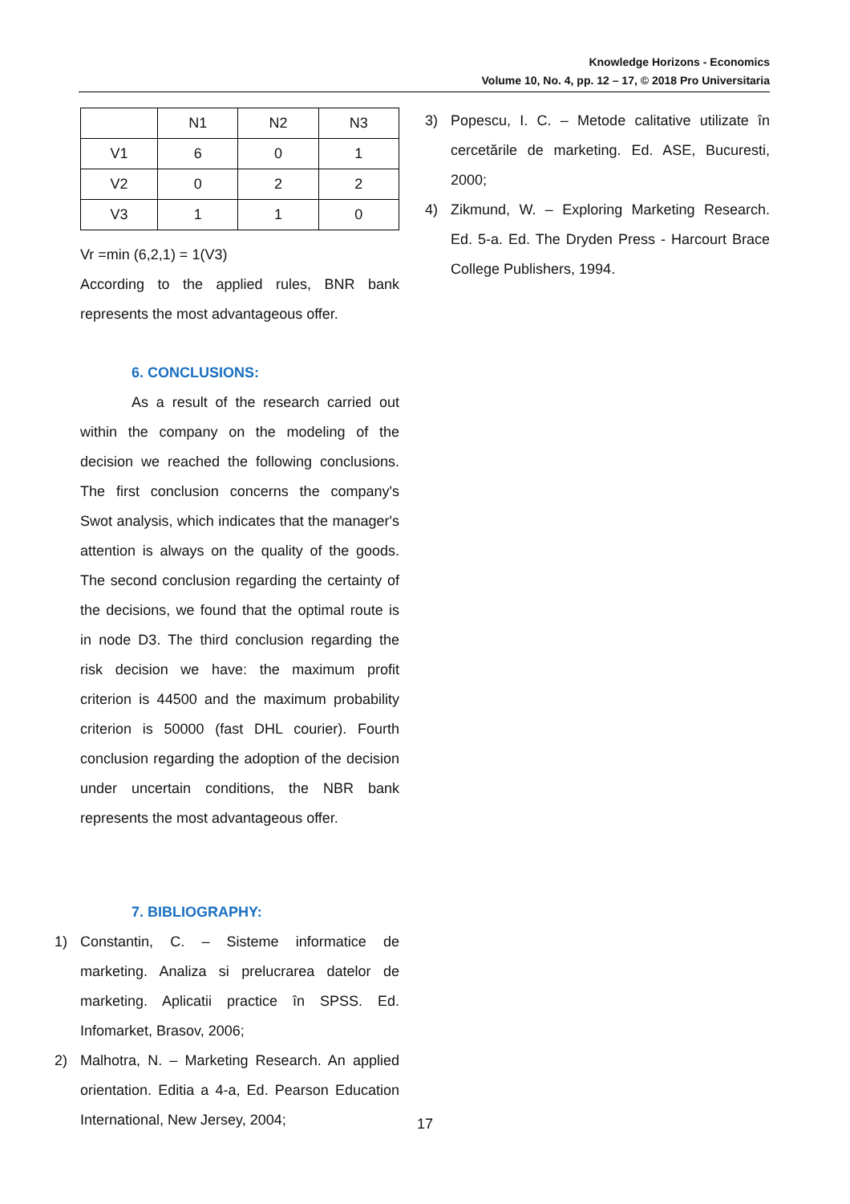Knowledge Horizons - Economics
Volume 10, No. 4, pp. 12 – 17, © 2018 Pro Universitaria
| | N1 | N2 | N3 |
| V1 | 6 | 0 | 1 |
| V2 | 0 | 2 | 2 |
| V3 | 1 | 1 | 0 |
Vr =min (6,2,1) = 1(V3)
According to the applied rules, BNR bank represents the most advantageous offer.
6. CONCLUSIONS:
As a result of the research carried out within the company on the modeling of the decision we reached the following conclusions. The first conclusion concerns the company's Swot analysis, which indicates that the manager's attention is always on the quality of the goods. The second conclusion regarding the certainty of the decisions, we found that the optimal route is in node D3. The third conclusion regarding the risk decision we have: the maximum profit criterion is 44500 and the maximum probability criterion is 50000 (fast DHL courier). Fourth conclusion regarding the adoption of the decision under uncertain conditions, the NBR bank represents the most advantageous offer.
7. BIBLIOGRAPHY:
1) Constantin, C. – Sisteme informatice de marketing. Analiza si prelucrarea datelor de marketing. Aplicatii practice în SPSS. Ed. Infomarket, Brasov, 2006;
2) Malhotra, N. – Marketing Research. An applied orientation. Editia a 4-a, Ed. Pearson Education International, New Jersey, 2004;
3) Popescu, I. C. – Metode calitative utilizate în cercetările de marketing. Ed. ASE, Bucuresti, 2000;
4) Zikmund, W. – Exploring Marketing Research. Ed. 5-a. Ed. The Dryden Press - Harcourt Brace College Publishers, 1994.
17